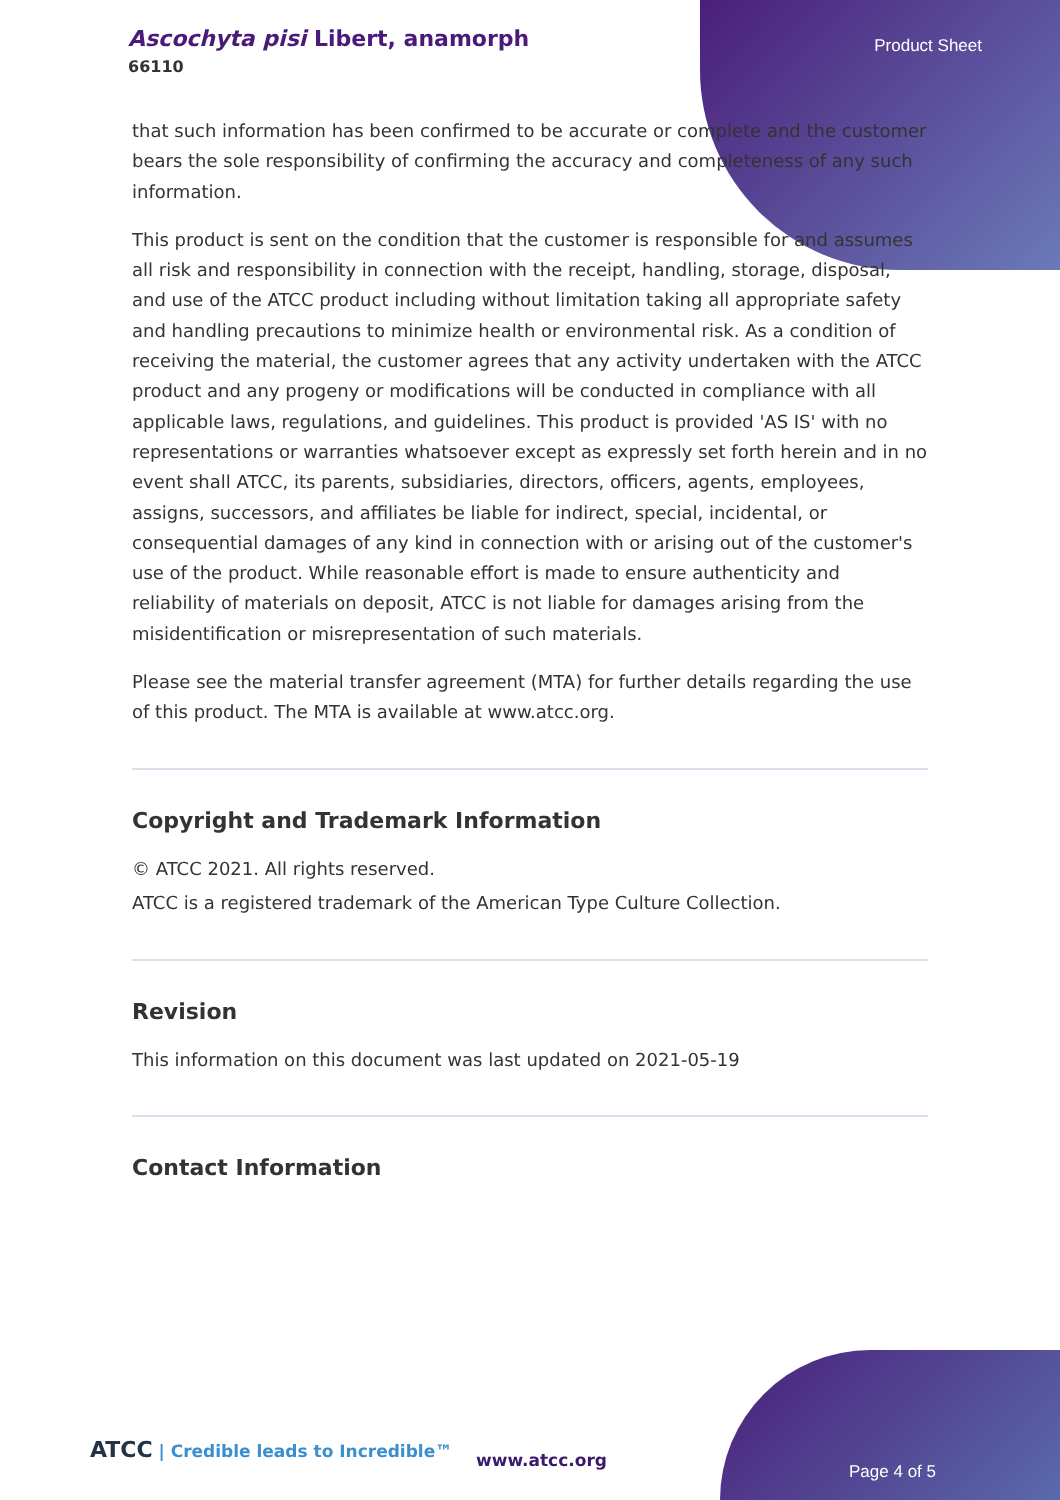Ascochyta pisi Libert, anamorph
66110
Product Sheet
that such information has been confirmed to be accurate or complete and the customer bears the sole responsibility of confirming the accuracy and completeness of any such information.
This product is sent on the condition that the customer is responsible for and assumes all risk and responsibility in connection with the receipt, handling, storage, disposal, and use of the ATCC product including without limitation taking all appropriate safety and handling precautions to minimize health or environmental risk. As a condition of receiving the material, the customer agrees that any activity undertaken with the ATCC product and any progeny or modifications will be conducted in compliance with all applicable laws, regulations, and guidelines. This product is provided 'AS IS' with no representations or warranties whatsoever except as expressly set forth herein and in no event shall ATCC, its parents, subsidiaries, directors, officers, agents, employees, assigns, successors, and affiliates be liable for indirect, special, incidental, or consequential damages of any kind in connection with or arising out of the customer's use of the product. While reasonable effort is made to ensure authenticity and reliability of materials on deposit, ATCC is not liable for damages arising from the misidentification or misrepresentation of such materials.
Please see the material transfer agreement (MTA) for further details regarding the use of this product. The MTA is available at www.atcc.org.
Copyright and Trademark Information
© ATCC 2021. All rights reserved.
ATCC is a registered trademark of the American Type Culture Collection.
Revision
This information on this document was last updated on 2021-05-19
Contact Information
ATCC | Credible leads to Incredible™
www.atcc.org
Page 4 of 5